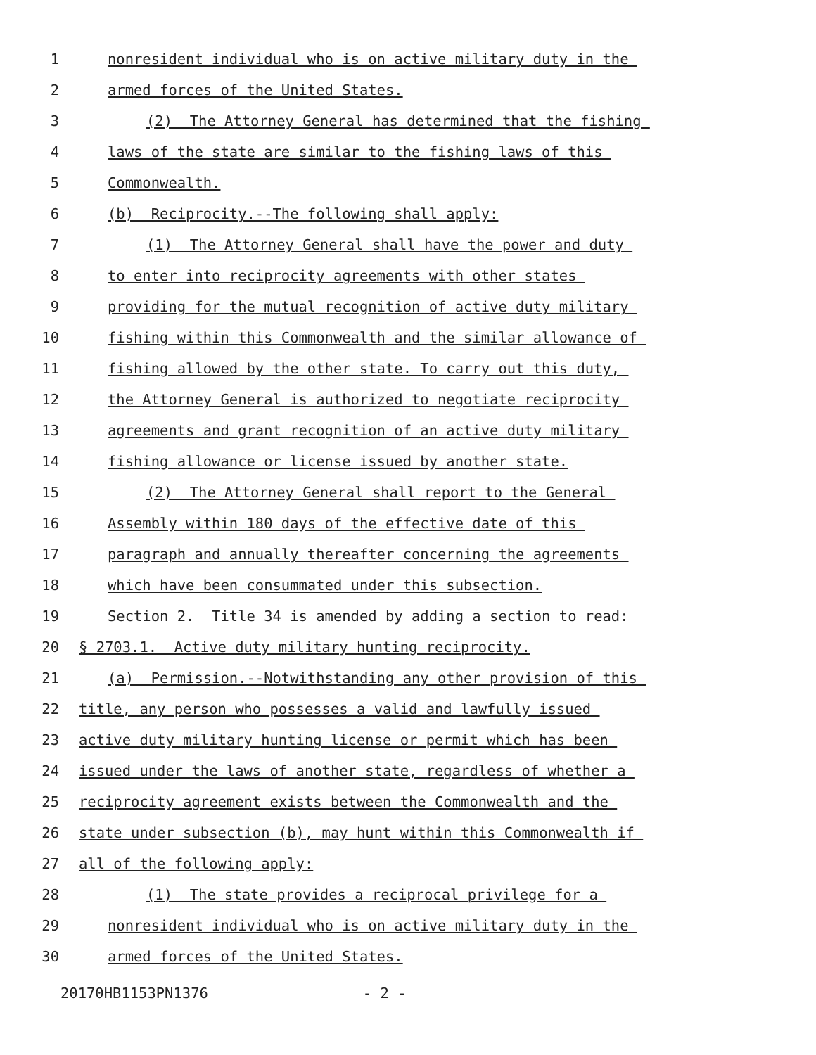1 nonresident individual who is on active military duty in the
2 armed forces of the United States.
3 (2) The Attorney General has determined that the fishing
4 laws of the state are similar to the fishing laws of this
5 Commonwealth.
6 (b) Reciprocity.--The following shall apply:
7 (1) The Attorney General shall have the power and duty
8 to enter into reciprocity agreements with other states
9 providing for the mutual recognition of active duty military
10 fishing within this Commonwealth and the similar allowance of
11 fishing allowed by the other state. To carry out this duty,
12 the Attorney General is authorized to negotiate reciprocity
13 agreements and grant recognition of an active duty military
14 fishing allowance or license issued by another state.
15 (2) The Attorney General shall report to the General
16 Assembly within 180 days of the effective date of this
17 paragraph and annually thereafter concerning the agreements
18 which have been consummated under this subsection.
19 Section 2. Title 34 is amended by adding a section to read:
20 § 2703.1. Active duty military hunting reciprocity.
21 (a) Permission.--Notwithstanding any other provision of this
22 title, any person who possesses a valid and lawfully issued
23 active duty military hunting license or permit which has been
24 issued under the laws of another state, regardless of whether a
25 reciprocity agreement exists between the Commonwealth and the
26 state under subsection (b), may hunt within this Commonwealth if
27 all of the following apply:
28 (1) The state provides a reciprocal privilege for a
29 nonresident individual who is on active military duty in the
30 armed forces of the United States.
20170HB1153PN1376 - 2 -